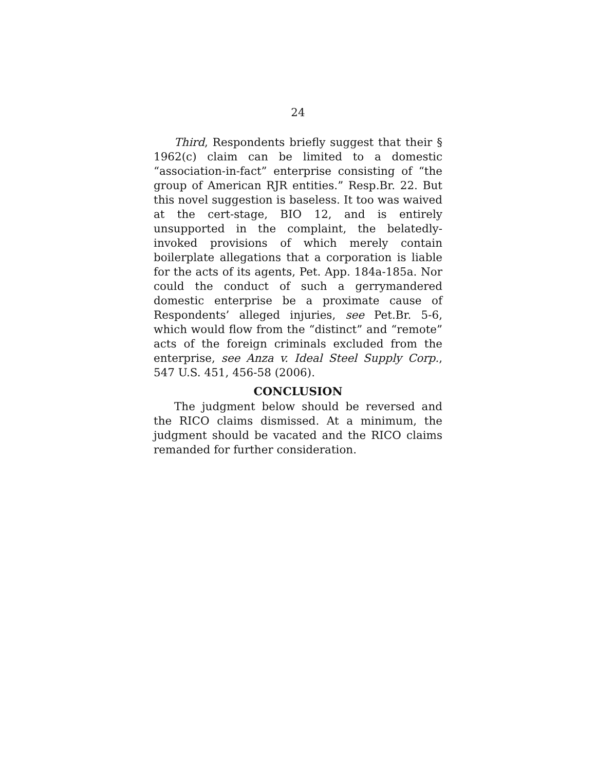24
Third, Respondents briefly suggest that their § 1962(c) claim can be limited to a domestic “association-in-fact” enterprise consisting of “the group of American RJR entities.” Resp.Br. 22. But this novel suggestion is baseless. It too was waived at the cert-stage, BIO 12, and is entirely unsupported in the complaint, the belatedly-invoked provisions of which merely contain boilerplate allegations that a corporation is liable for the acts of its agents, Pet. App. 184a-185a. Nor could the conduct of such a gerrymandered domestic enterprise be a proximate cause of Respondents’ alleged injuries, see Pet.Br. 5-6, which would flow from the “distinct” and “remote” acts of the foreign criminals excluded from the enterprise, see Anza v. Ideal Steel Supply Corp., 547 U.S. 451, 456-58 (2006).
CONCLUSION
The judgment below should be reversed and the RICO claims dismissed. At a minimum, the judgment should be vacated and the RICO claims remanded for further consideration.